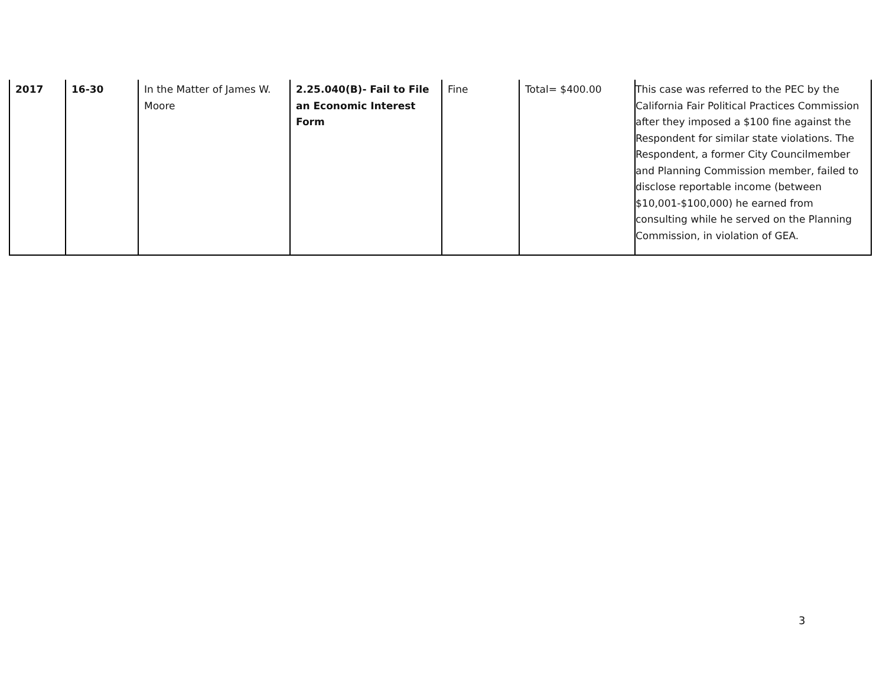| 2017 | 16-30 | In the Matter of James W. Moore | 2.25.040(B)- Fail to File an Economic Interest Form | Fine | Total= $400.00 | This case was referred to the PEC by the California Fair Political Practices Commission after they imposed a $100 fine against the Respondent for similar state violations. The Respondent, a former City Councilmember and Planning Commission member, failed to disclose reportable income (between $10,001-$100,000) he earned from consulting while he served on the Planning Commission, in violation of GEA. |
3